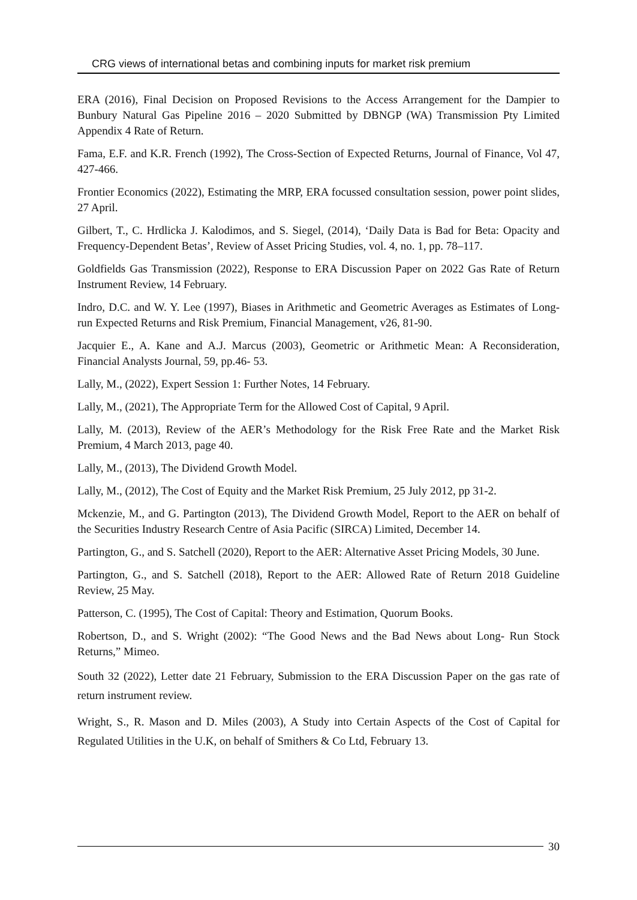CRG views of international betas and combining inputs for market risk premium
ERA (2016), Final Decision on Proposed Revisions to the Access Arrangement for the Dampier to Bunbury Natural Gas Pipeline 2016 – 2020 Submitted by DBNGP (WA) Transmission Pty Limited Appendix 4 Rate of Return.
Fama, E.F. and K.R. French (1992), The Cross-Section of Expected Returns, Journal of Finance, Vol 47, 427-466.
Frontier Economics (2022), Estimating the MRP, ERA focussed consultation session, power point slides, 27 April.
Gilbert, T., C. Hrdlicka J. Kalodimos, and S. Siegel, (2014), ‘Daily Data is Bad for Beta: Opacity and Frequency-Dependent Betas’, Review of Asset Pricing Studies, vol. 4, no. 1, pp. 78–117.
Goldfields Gas Transmission (2022), Response to ERA Discussion Paper on 2022 Gas Rate of Return Instrument Review, 14 February.
Indro, D.C. and W. Y. Lee (1997), Biases in Arithmetic and Geometric Averages as Estimates of Long- run Expected Returns and Risk Premium, Financial Management, v26, 81-90.
Jacquier E., A. Kane and A.J. Marcus (2003), Geometric or Arithmetic Mean: A Reconsideration, Financial Analysts Journal, 59, pp.46- 53.
Lally, M., (2022), Expert Session 1: Further Notes, 14 February.
Lally, M., (2021), The Appropriate Term for the Allowed Cost of Capital, 9 April.
Lally, M. (2013), Review of the AER’s Methodology for the Risk Free Rate and the Market Risk Premium, 4 March 2013, page 40.
Lally, M., (2013), The Dividend Growth Model.
Lally, M., (2012), The Cost of Equity and the Market Risk Premium, 25 July 2012, pp 31-2.
Mckenzie, M., and G. Partington (2013), The Dividend Growth Model, Report to the AER on behalf of the Securities Industry Research Centre of Asia Pacific (SIRCA) Limited, December 14.
Partington, G., and S. Satchell (2020), Report to the AER: Alternative Asset Pricing Models, 30 June.
Partington, G., and S. Satchell (2018), Report to the AER: Allowed Rate of Return 2018 Guideline Review, 25 May.
Patterson, C. (1995), The Cost of Capital: Theory and Estimation, Quorum Books.
Robertson, D., and S. Wright (2002): “The Good News and the Bad News about Long- Run Stock Returns,” Mimeo.
South 32 (2022), Letter date 21 February, Submission to the ERA Discussion Paper on the gas rate of return instrument review.
Wright, S., R. Mason and D. Miles (2003), A Study into Certain Aspects of the Cost of Capital for Regulated Utilities in the U.K, on behalf of Smithers & Co Ltd, February 13.
30